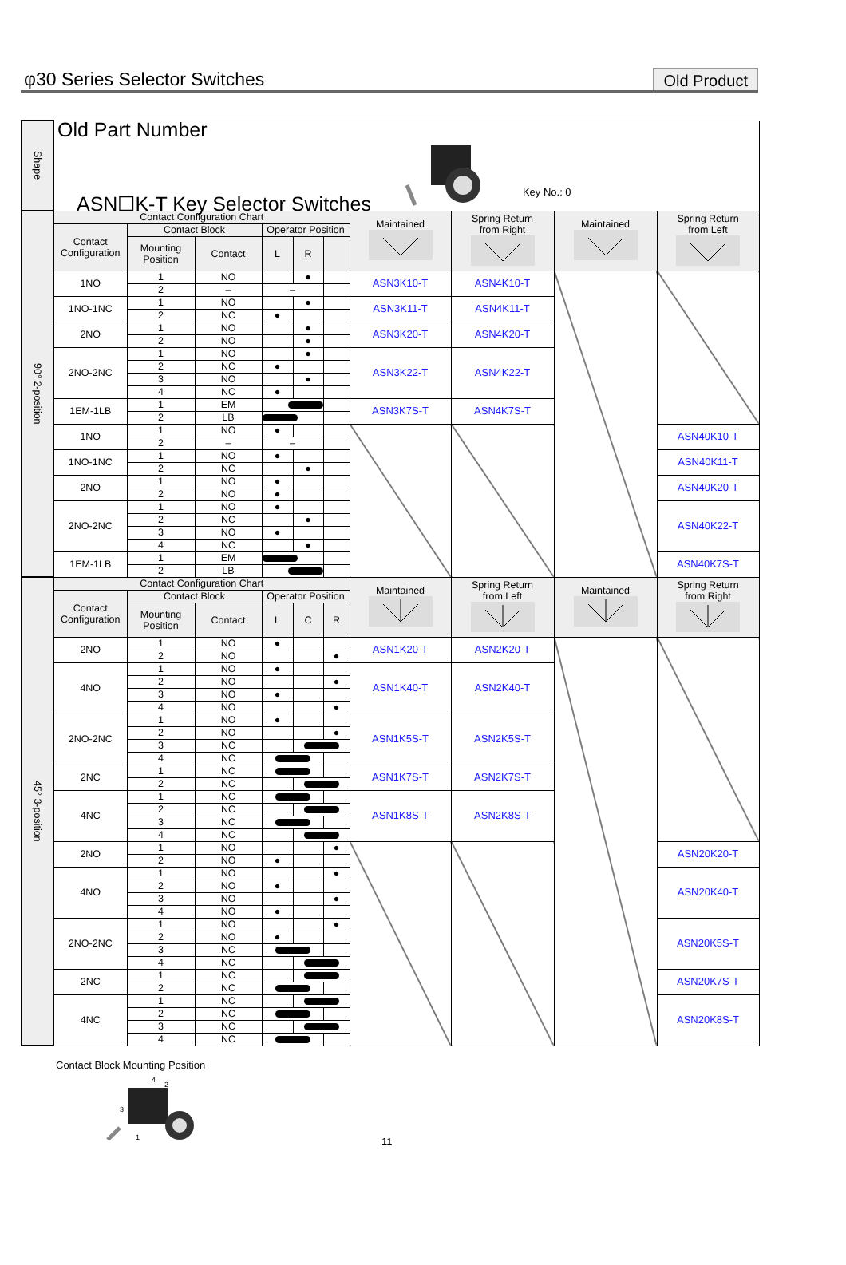φ30 Series Selector Switches
Old Product
| Shape | Old Part Number ASN☐K-T Key Selector Switches Key No.: 0 | | | | | | | | | |
| 90° 2-position | Contact Configuration Chart | | | | | | Maintained | Spring Return from Right | Maintained | Spring Return from Left |
| | Contact Configuration | Contact Block | | Operator Position | | | | | | |
| | | Mounting Position | Contact | L | R | | | | | |
| | 1NO | 1 | NO | | ● | | ASN3K10-T | ASN4K10-T | | |
| | | 2 | – | – | | | | | | |
| | 1NO-1NC | 1 | NO | | ● | | ASN3K11-T | ASN4K11-T | | |
| | | 2 | NC | ● | | | | | | |
| | 2NO | 1 | NO | | ● | | ASN3K20-T | ASN4K20-T | | |
| | | 2 | NO | | ● | | | | | |
| | 2NO-2NC | 1 | NO | | ● | | ASN3K22-T | ASN4K22-T | | |
| | | 2 | NC | ● | | | | | | |
| | | 3 | NO | | ● | | | | | |
| | | 4 | NC | ● | | | | | | |
| | 1EM-1LB | 1 | EM | | | | ASN3K7S-T | ASN4K7S-T | | |
| | | 2 | LB | | | | | | | |
| | 1NO | 1 | NO | ● | | | | | | ASN40K10-T |
| | | 2 | – | – | | | | | | |
| | 1NO-1NC | 1 | NO | ● | | | | | | ASN40K11-T |
| | | 2 | NC | | ● | | | | | |
| | 2NO | 1 | NO | ● | | | | | | ASN40K20-T |
| | | 2 | NO | ● | | | | | | |
| | 2NO-2NC | 1 | NO | ● | | | | | | ASN40K22-T |
| | | 2 | NC | | ● | | | | | |
| | | 3 | NO | ● | | | | | | |
| | | 4 | NC | | ● | | | | | |
| | 1EM-1LB | 1 | EM | | | | | | | ASN40K7S-T |
| | | 2 | LB | | | | | | | |
| 45° 3-position | Contact Configuration Chart | | | | | | Maintained | Spring Return from Left | Maintained | Spring Return from Right |
| | Contact Configuration | Contact Block | | Operator Position | | | | | | |
| | | Mounting Position | Contact | L | C | R | | | | |
| | 2NO | 1 | NO | ● | | | ASN1K20-T | ASN2K20-T | | |
| | | 2 | NO | | | ● | | | | |
| | 4NO | 1 | NO | ● | | | ASN1K40-T | ASN2K40-T | | |
| | | 2 | NO | | | ● | | | | |
| | | 3 | NO | ● | | | | | | |
| | | 4 | NO | | | ● | | | | |
| | 2NO-2NC | 1 | NO | ● | | | ASN1K5S-T | ASN2K5S-T | | |
| | | 2 | NO | | | ● | | | | |
| | | 3 | NC | | | | | | | |
| | | 4 | NC | | | | | | | |
| | 2NC | 1 | NC | | | | ASN1K7S-T | ASN2K7S-T | | |
| | | 2 | NC | | | | | | | |
| | 4NC | 1 | NC | | | | ASN1K8S-T | ASN2K8S-T | | |
| | | 2 | NC | | | | | | | |
| | | 3 | NC | | | | | | | |
| | | 4 | NC | | | | | | | |
| | 2NO | 1 | NO | | | ● | | | | ASN20K20-T |
| | | 2 | NO | ● | | | | | | |
| | 4NO | 1 | NO | | | ● | | | | ASN20K40-T |
| | | 2 | NO | ● | | | | | | |
| | | 3 | NO | | | ● | | | | |
| | | 4 | NO | ● | | | | | | |
| | 2NO-2NC | 1 | NO | | | ● | | | | ASN20K5S-T |
| | | 2 | NO | ● | | | | | | |
| | | 3 | NC | | | | | | | |
| | | 4 | NC | | | | | | | |
| | 2NC | 1 | NC | | | | | | | ASN20K7S-T |
| | | 2 | NC | | | | | | | |
| | 4NC | 1 | NC | | | | | | | ASN20K8S-T |
| | | 2 | NC | | | | | | | |
| | | 3 | NC | | | | | | | |
| | | 4 | NC | | | | | | | |
Contact Block Mounting Position
4
2
3
1
11